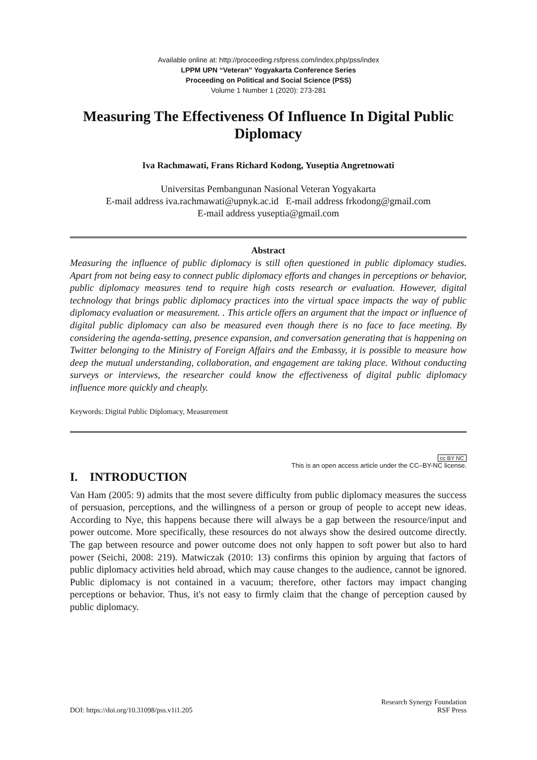Available online at: http://proceeding.rsfpress.com/index.php/pss/index
LPPM UPN “Veteran” Yogyakarta Conference Series
Proceeding on Political and Social Science (PSS)
Volume 1 Number 1 (2020): 273-281
Measuring The Effectiveness Of Influence In Digital Public Diplomacy
Iva Rachmawati, Frans Richard Kodong, Yuseptia Angretnowati
Universitas Pembangunan Nasional Veteran Yogyakarta
E-mail address iva.rachmawati@upnyk.ac.id E-mail address frkodong@gmail.com
E-mail address yuseptia@gmail.com
Abstract
Measuring the influence of public diplomacy is still often questioned in public diplomacy studies. Apart from not being easy to connect public diplomacy efforts and changes in perceptions or behavior, public diplomacy measures tend to require high costs research or evaluation. However, digital technology that brings public diplomacy practices into the virtual space impacts the way of public diplomacy evaluation or measurement. . This article offers an argument that the impact or influence of digital public diplomacy can also be measured even though there is no face to face meeting. By considering the agenda-setting, presence expansion, and conversation generating that is happening on Twitter belonging to the Ministry of Foreign Affairs and the Embassy, it is possible to measure how deep the mutual understanding, collaboration, and engagement are taking place. Without conducting surveys or interviews, the researcher could know the effectiveness of digital public diplomacy influence more quickly and cheaply.
Keywords: Digital Public Diplomacy, Measurement
cc BY NC
This is an open access article under the CC–BY-NC license.
I. INTRODUCTION
Van Ham (2005: 9) admits that the most severe difficulty from public diplomacy measures the success of persuasion, perceptions, and the willingness of a person or group of people to accept new ideas. According to Nye, this happens because there will always be a gap between the resource/input and power outcome. More specifically, these resources do not always show the desired outcome directly. The gap between resource and power outcome does not only happen to soft power but also to hard power (Seichi, 2008: 219). Matwiczak (2010: 13) confirms this opinion by arguing that factors of public diplomacy activities held abroad, which may cause changes to the audience, cannot be ignored. Public diplomacy is not contained in a vacuum; therefore, other factors may impact changing perceptions or behavior. Thus, it's not easy to firmly claim that the change of perception caused by public diplomacy.
DOI: https://doi.org/10.31098/pss.v1i1.205
Research Synergy Foundation
RSF Press